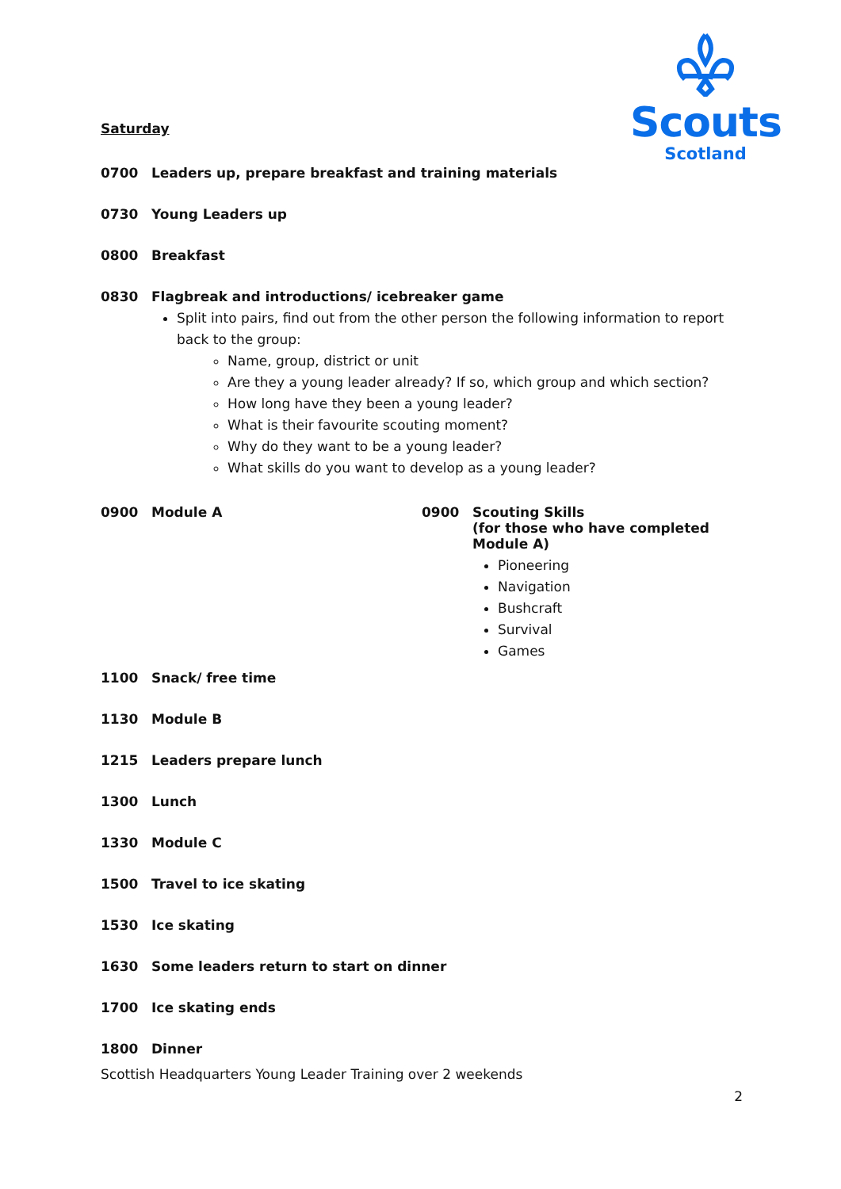Scouts
Scotland
Saturday
0700 Leaders up, prepare breakfast and training materials
0730 Young Leaders up
0800 Breakfast
0830 Flagbreak and introductions/ icebreaker game
Split into pairs, find out from the other person the following information to report back to the group:
Name, group, district or unit
Are they a young leader already? If so, which group and which section?
How long have they been a young leader?
What is their favourite scouting moment?
Why do they want to be a young leader?
What skills do you want to develop as a young leader?
0900 Module A 0900 Scouting Skills
(for those who have completed Module A)
Pioneering
Navigation
Bushcraft
Survival
Games
1100 Snack/ free time
1130 Module B
1215 Leaders prepare lunch
1300 Lunch
1330 Module C
1500 Travel to ice skating
1530 Ice skating
1630 Some leaders return to start on dinner
1700 Ice skating ends
1800 Dinner
Scottish Headquarters Young Leader Training over 2 weekends
2